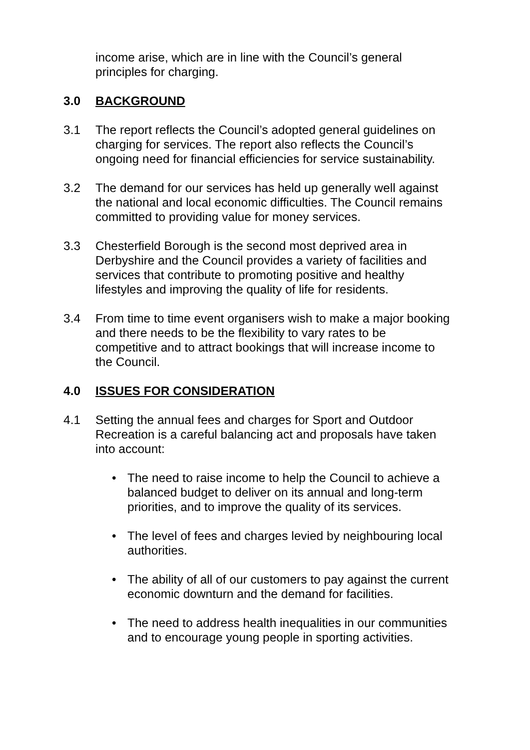income arise, which are in line with the Council’s general principles for charging.
3.0 BACKGROUND
3.1 The report reflects the Council’s adopted general guidelines on charging for services. The report also reflects the Council’s ongoing need for financial efficiencies for service sustainability.
3.2 The demand for our services has held up generally well against the national and local economic difficulties. The Council remains committed to providing value for money services.
3.3 Chesterfield Borough is the second most deprived area in Derbyshire and the Council provides a variety of facilities and services that contribute to promoting positive and healthy lifestyles and improving the quality of life for residents.
3.4 From time to time event organisers wish to make a major booking and there needs to be the flexibility to vary rates to be competitive and to attract bookings that will increase income to the Council.
4.0 ISSUES FOR CONSIDERATION
4.1 Setting the annual fees and charges for Sport and Outdoor Recreation is a careful balancing act and proposals have taken into account:
• The need to raise income to help the Council to achieve a balanced budget to deliver on its annual and long-term priorities, and to improve the quality of its services.
• The level of fees and charges levied by neighbouring local authorities.
• The ability of all of our customers to pay against the current economic downturn and the demand for facilities.
• The need to address health inequalities in our communities and to encourage young people in sporting activities.